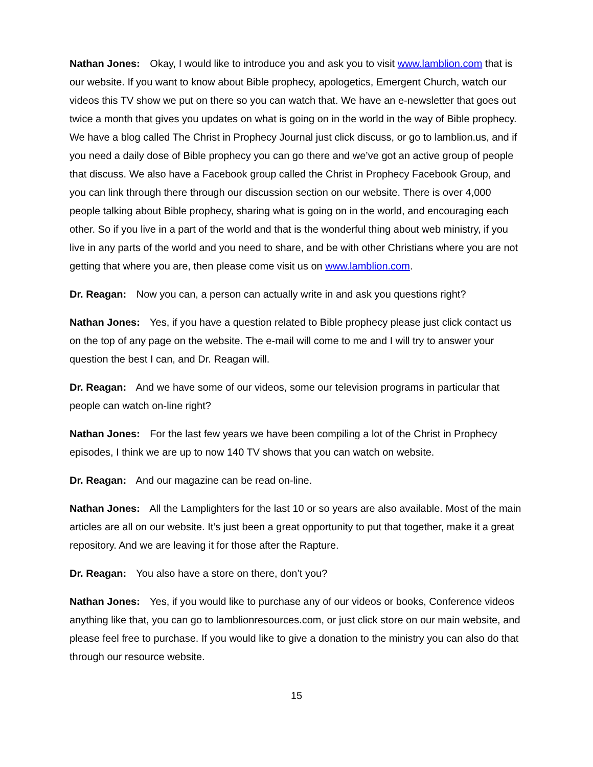Nathan Jones: Okay, I would like to introduce you and ask you to visit www.lamblion.com that is our website. If you want to know about Bible prophecy, apologetics, Emergent Church, watch our videos this TV show we put on there so you can watch that. We have an e-newsletter that goes out twice a month that gives you updates on what is going on in the world in the way of Bible prophecy. We have a blog called The Christ in Prophecy Journal just click discuss, or go to lamblion.us, and if you need a daily dose of Bible prophecy you can go there and we’ve got an active group of people that discuss. We also have a Facebook group called the Christ in Prophecy Facebook Group, and you can link through there through our discussion section on our website. There is over 4,000 people talking about Bible prophecy, sharing what is going on in the world, and encouraging each other. So if you live in a part of the world and that is the wonderful thing about web ministry, if you live in any parts of the world and you need to share, and be with other Christians where you are not getting that where you are, then please come visit us on www.lamblion.com.
Dr. Reagan: Now you can, a person can actually write in and ask you questions right?
Nathan Jones: Yes, if you have a question related to Bible prophecy please just click contact us on the top of any page on the website. The e-mail will come to me and I will try to answer your question the best I can, and Dr. Reagan will.
Dr. Reagan: And we have some of our videos, some our television programs in particular that people can watch on-line right?
Nathan Jones: For the last few years we have been compiling a lot of the Christ in Prophecy episodes, I think we are up to now 140 TV shows that you can watch on website.
Dr. Reagan: And our magazine can be read on-line.
Nathan Jones: All the Lamplighters for the last 10 or so years are also available. Most of the main articles are all on our website. It’s just been a great opportunity to put that together, make it a great repository. And we are leaving it for those after the Rapture.
Dr. Reagan: You also have a store on there, don’t you?
Nathan Jones: Yes, if you would like to purchase any of our videos or books, Conference videos anything like that, you can go to lamblionresources.com, or just click store on our main website, and please feel free to purchase. If you would like to give a donation to the ministry you can also do that through our resource website.
15